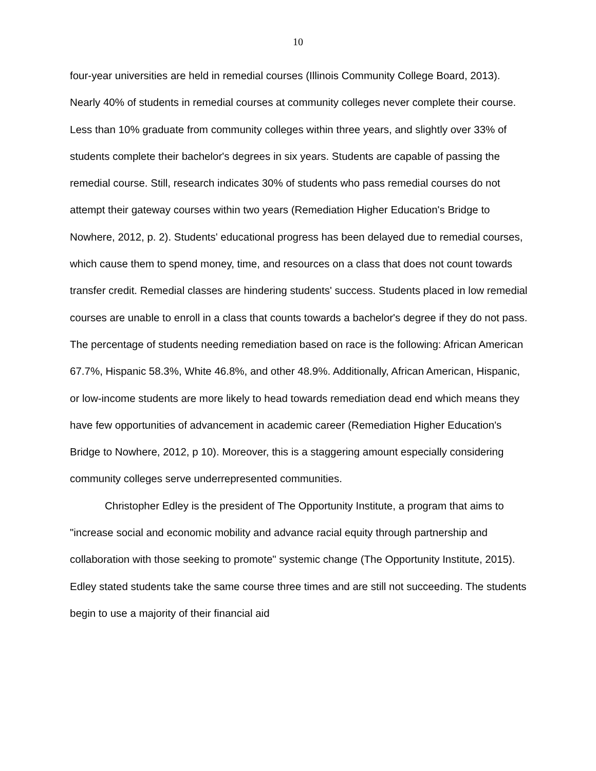10
four-year universities are held in remedial courses (Illinois Community College Board, 2013). Nearly 40% of students in remedial courses at community colleges never complete their course. Less than 10% graduate from community colleges within three years, and slightly over 33% of students complete their bachelor's degrees in six years. Students are capable of passing the remedial course. Still, research indicates 30% of students who pass remedial courses do not attempt their gateway courses within two years (Remediation Higher Education's Bridge to Nowhere, 2012, p. 2). Students' educational progress has been delayed due to remedial courses, which cause them to spend money, time, and resources on a class that does not count towards transfer credit. Remedial classes are hindering students' success. Students placed in low remedial courses are unable to enroll in a class that counts towards a bachelor's degree if they do not pass. The percentage of students needing remediation based on race is the following: African American 67.7%, Hispanic 58.3%, White 46.8%, and other 48.9%. Additionally, African American, Hispanic, or low-income students are more likely to head towards remediation dead end which means they have few opportunities of advancement in academic career (Remediation Higher Education's Bridge to Nowhere, 2012, p 10). Moreover, this is a staggering amount especially considering community colleges serve underrepresented communities.
Christopher Edley is the president of The Opportunity Institute, a program that aims to "increase social and economic mobility and advance racial equity through partnership and collaboration with those seeking to promote" systemic change (The Opportunity Institute, 2015). Edley stated students take the same course three times and are still not succeeding. The students begin to use a majority of their financial aid